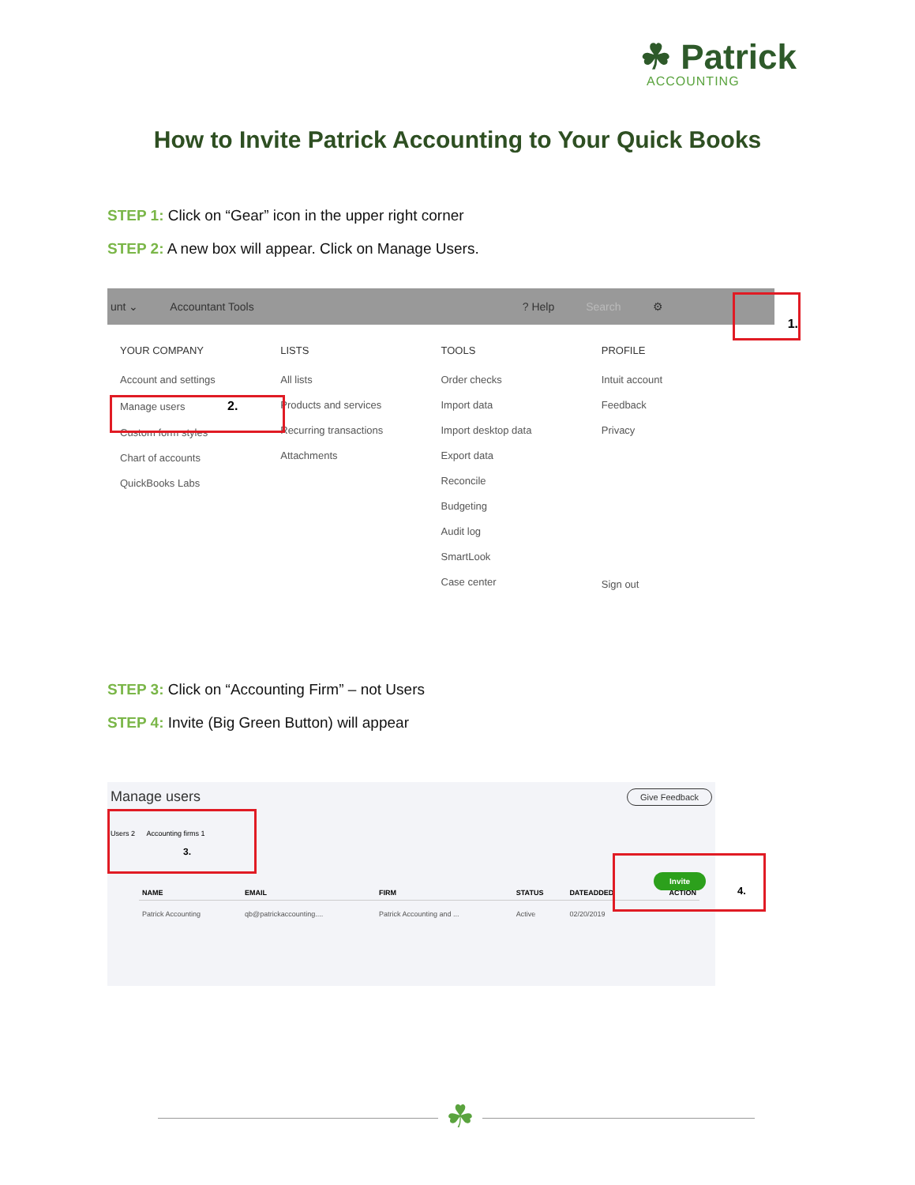☘ Patrick
ACCOUNTING
How to Invite Patrick Accounting to Your Quick Books
STEP 1: Click on “Gear” icon in the upper right corner
STEP 2: A new box will appear. Click on Manage Users.
unt ⌄ Accountant Tools? Help Search ⚙
YOUR COMPANY
Account and settings
Manage users 2.
Custom form styles
Chart of accounts
QuickBooks Labs
LISTS
All lists
Products and services
Recurring transactions
Attachments
TOOLS
Order checks
Import data
Import desktop data
Export data
Reconcile
Budgeting
Audit log
SmartLook
Case center
PROFILE
Intuit account
Feedback
Privacy
Sign out
1.
STEP 3: Click on “Accounting Firm” – not Users
STEP 4: Invite (Big Green Button) will appear
Manage users Give Feedback
Users 2 Accounting firms 1 3.
Invite
4.
| NAME | EMAIL | FIRM | STATUS | DATEADDED | ACTION |
| --- | --- | --- | --- | --- | --- |
| Patrick Accounting | qb@patrickaccounting.... | Patrick Accounting and ... | Active | 02/20/2019 | |
☘